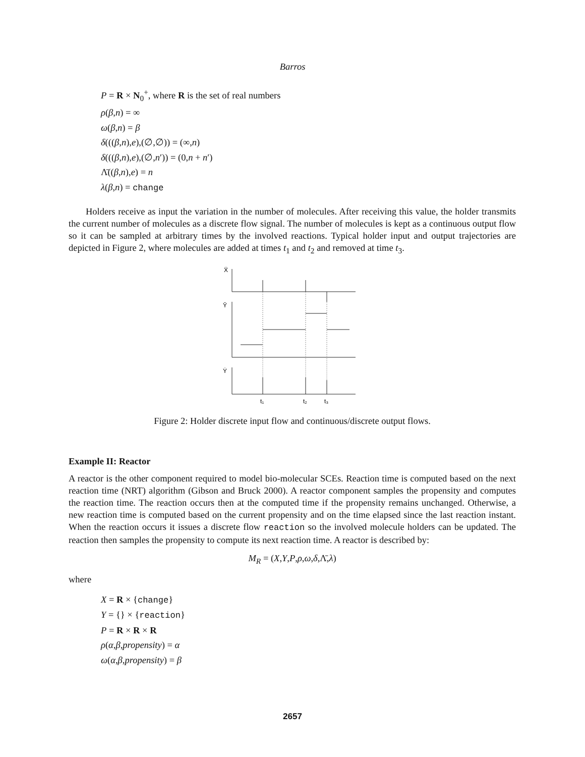Barros
P = R × N<sub>0</sub><sup>+</sup>, where R is the set of real numbers
ρ(β,n) = ∞
ω(β,n) = β
δ(((β,n),e),(∅,∅)) = (∞,n)
δ(((β,n),e),(∅,n′)) = (0,n + n′)
Λ̄((β,n),e) = n
λ(β,n) = change
Holders receive as input the variation in the number of molecules. After receiving this value, the holder transmits the current number of molecules as a discrete flow signal. The number of molecules is kept as a continuous output flow so it can be sampled at arbitrary times by the involved reactions. Typical holder input and output trajectories are depicted in Figure 2, where molecules are added at times t<sub>1</sub> and t<sub>2</sub> and removed at time t<sub>3</sub>.
Ẍ
Ȳ
Ẏ
t₁
t₂
t₃
Figure 2: Holder discrete input flow and continuous/discrete output flows.
Example II: Reactor
A reactor is the other component required to model bio-molecular SCEs. Reaction time is computed based on the next reaction time (NRT) algorithm (Gibson and Bruck 2000). A reactor component samples the propensity and computes the reaction time. The reaction occurs then at the computed time if the propensity remains unchanged. Otherwise, a new reaction time is computed based on the current propensity and on the time elapsed since the last reaction instant. When the reaction occurs it issues a discrete flow reaction so the involved molecule holders can be updated. The reaction then samples the propensity to compute its next reaction time. A reactor is described by:
M<sub>R</sub> = (X,Y,P,ρ,ω,δ,Λ̄,λ)
where
X = R × {change}
Y = {} × {reaction}
P = R × R × R
ρ(α,β,propensity) = α
ω(α,β,propensity) = β
2657